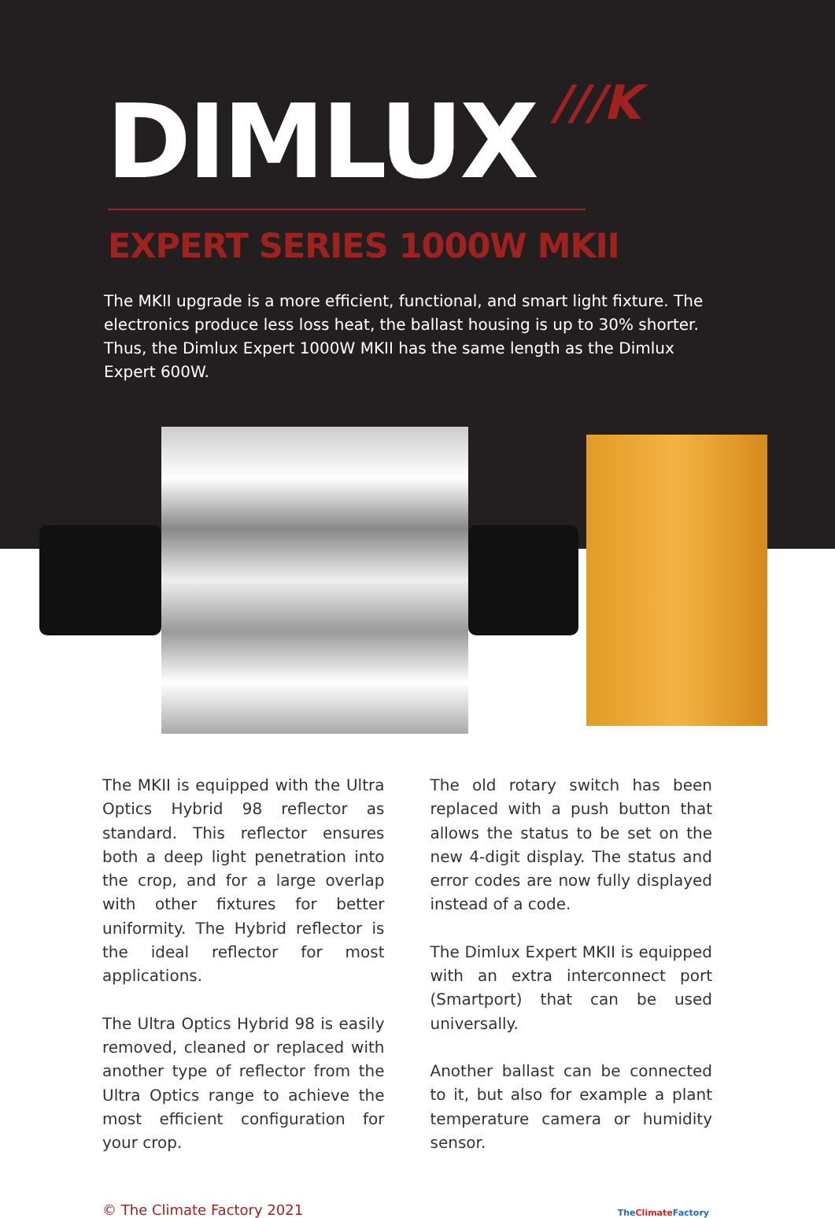DIMLUX
///K
EXPERT SERIES 1000W MKII
The MKII upgrade is a more efficient, functional, and smart light fixture. The electronics produce less loss heat, the ballast housing is up to 30% shorter. Thus, the Dimlux Expert 1000W MKII has the same length as the Dimlux Expert 600W.
The MKII is equipped with the Ultra Optics Hybrid 98 reflector as standard. This reflector ensures both a deep light penetration into the crop, and for a large overlap with other fixtures for better uniformity. The Hybrid reflector is the ideal reflector for most applications.
The Ultra Optics Hybrid 98 is easily removed, cleaned or replaced with another type of reflector from the Ultra Optics range to achieve the most efficient configuration for your crop.
The old rotary switch has been replaced with a push button that allows the status to be set on the new 4-digit display. The status and error codes are now fully displayed instead of a code.
The Dimlux Expert MKII is equipped with an extra interconnect port (Smartport) that can be used universally.
Another ballast can be connected to it, but also for example a plant temperature camera or humidity sensor.
© The Climate Factory 2021 TheClimate Factory